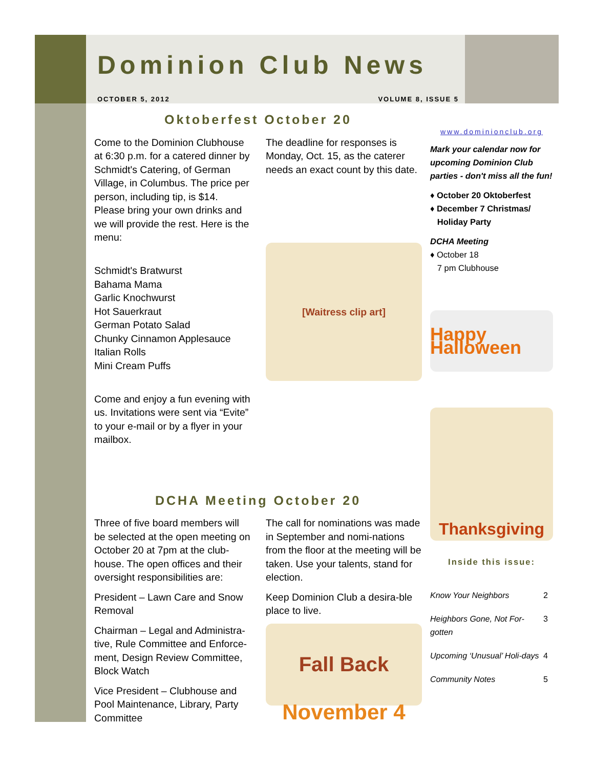Dominion Club News
OCTOBER 5, 2012 VOLUME 8, ISSUE 5
Oktoberfest October 20
Come to the Dominion Clubhouse at 6:30 p.m. for a catered dinner by Schmidt's Catering, of German Village, in Columbus. The price per person, including tip, is $14. Please bring your own drinks and we will provide the rest. Here is the menu:
Schmidt's Bratwurst
Bahama Mama
Garlic Knochwurst
Hot Sauerkraut
German Potato Salad
Chunky Cinnamon Applesauce
Italian Rolls
Mini Cream Puffs
Come and enjoy a fun evening with us. Invitations were sent via “Evite” to your e-mail or by a flyer in your mailbox.
The deadline for responses is Monday, Oct. 15, as the caterer needs an exact count by this date.
[Waitress clip art]
DCHA Meeting October 20
Three of five board members will be selected at the open meeting on October 20 at 7pm at the club-house. The open offices and their oversight responsibilities are:
President – Lawn Care and Snow Removal
Chairman – Legal and Administra-tive, Rule Committee and Enforce-ment, Design Review Committee, Block Watch
Vice President – Clubhouse and Pool Maintenance, Library, Party Committee
The call for nominations was made in September and nomi-nations from the floor at the meeting will be taken. Use your talents, stand for election.
Keep Dominion Club a desira-ble place to live.
Fall Back
November 4
www.dominionclub.org
Mark your calendar now for upcoming Dominion Club parties - don't miss all the fun!
♦ October 20 Oktoberfest
♦ December 7 Christmas/
Holiday Party
DCHA Meeting
♦ October 18
7 pm Clubhouse
Happy Halloween
Thanksgiving
Inside this issue:
| Know Your Neighbors | 2 |
| Heighbors Gone, Not For-gotten | 3 |
| Upcoming ‘Unusual’ Holi-days | 4 |
| Community Notes | 5 |